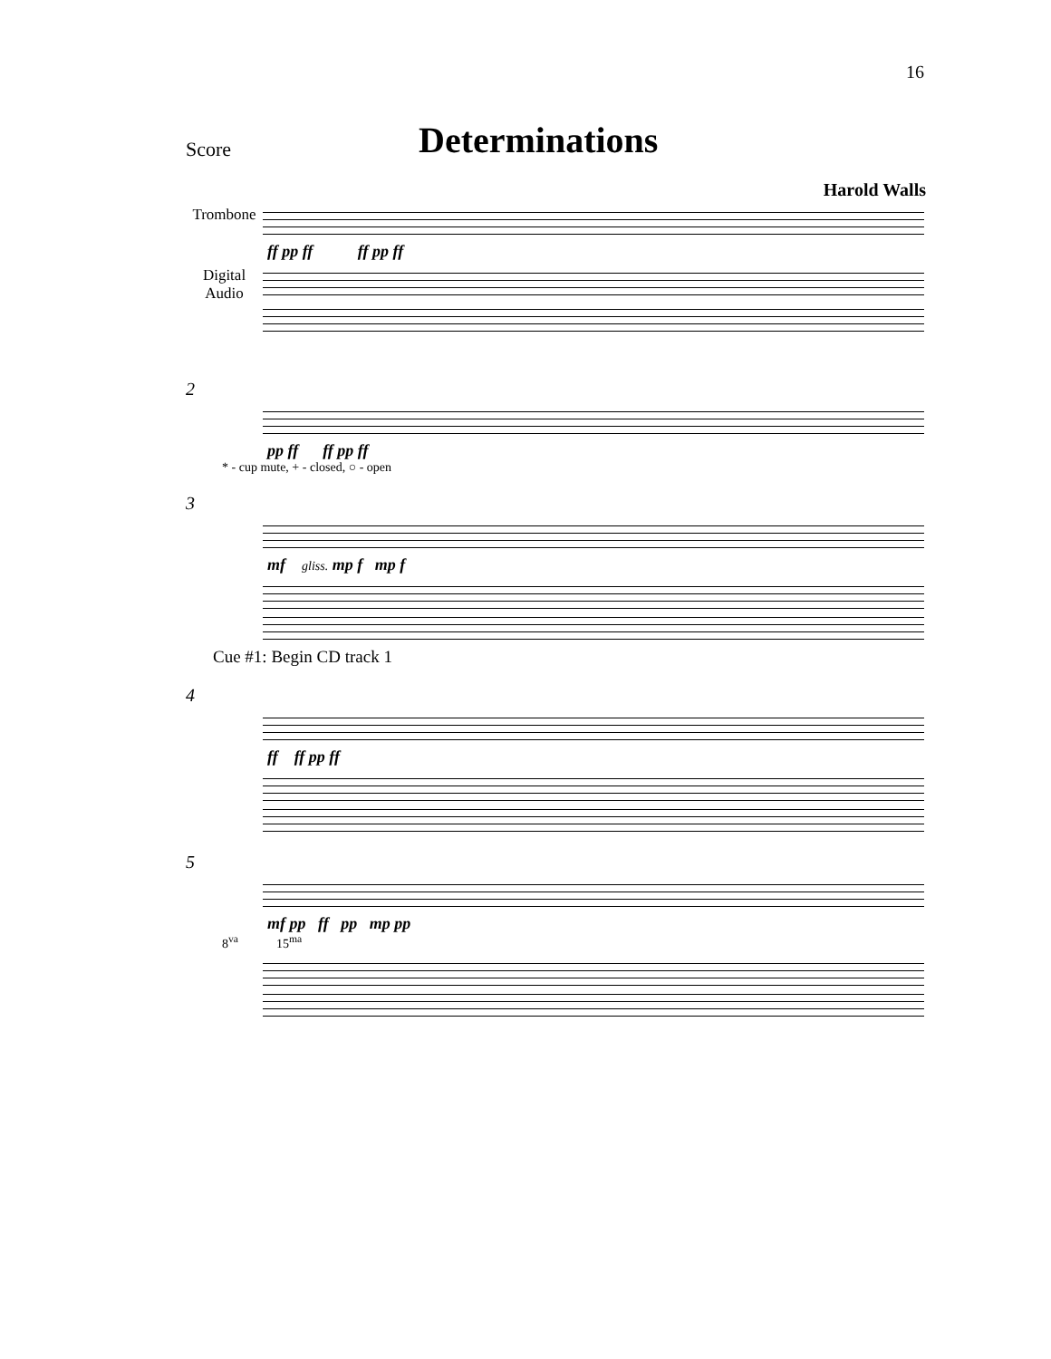16
Score
Determinations
Harold Walls
Trombone
ff pp ff ff pp ff
Digital Audio
2
pp ff ff pp ff
* - cup mute, + - closed, ○ - open
3
mf gliss. mp f mp f
Cue #1: Begin CD track 1
4
ff ff pp ff
5
mf pp ff pp mp pp
8<sup>va</sup> 15<sup>ma</sup>